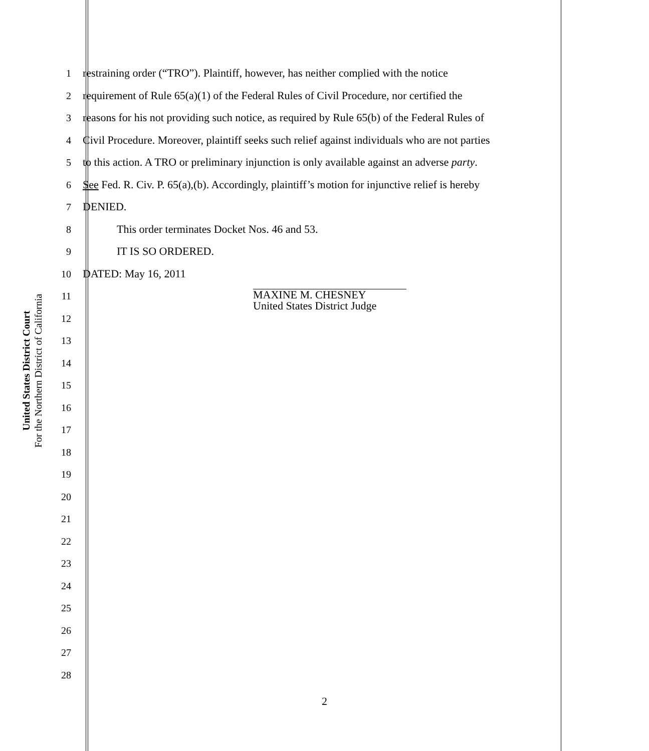United States District Court
For the Northern District of California
1 restraining order (“TRO”). Plaintiff, however, has neither complied with the notice
2 requirement of Rule 65(a)(1) of the Federal Rules of Civil Procedure, nor certified the
3 reasons for his not providing such notice, as required by Rule 65(b) of the Federal Rules of
4 Civil Procedure. Moreover, plaintiff seeks such relief against individuals who are not parties
5 to this action. A TRO or preliminary injunction is only available against an adverse party.
6 See Fed. R. Civ. P. 65(a),(b). Accordingly, plaintiff’s motion for injunctive relief is hereby
7 DENIED.
8 This order terminates Docket Nos. 46 and 53.
9 IT IS SO ORDERED.
10 DATED: May 16, 2011
11
MAXINE M. CHESNEY
United States District Judge
12
13
14
15
16
17
18
19
20
21
22
23
24
25
26
27
28
2